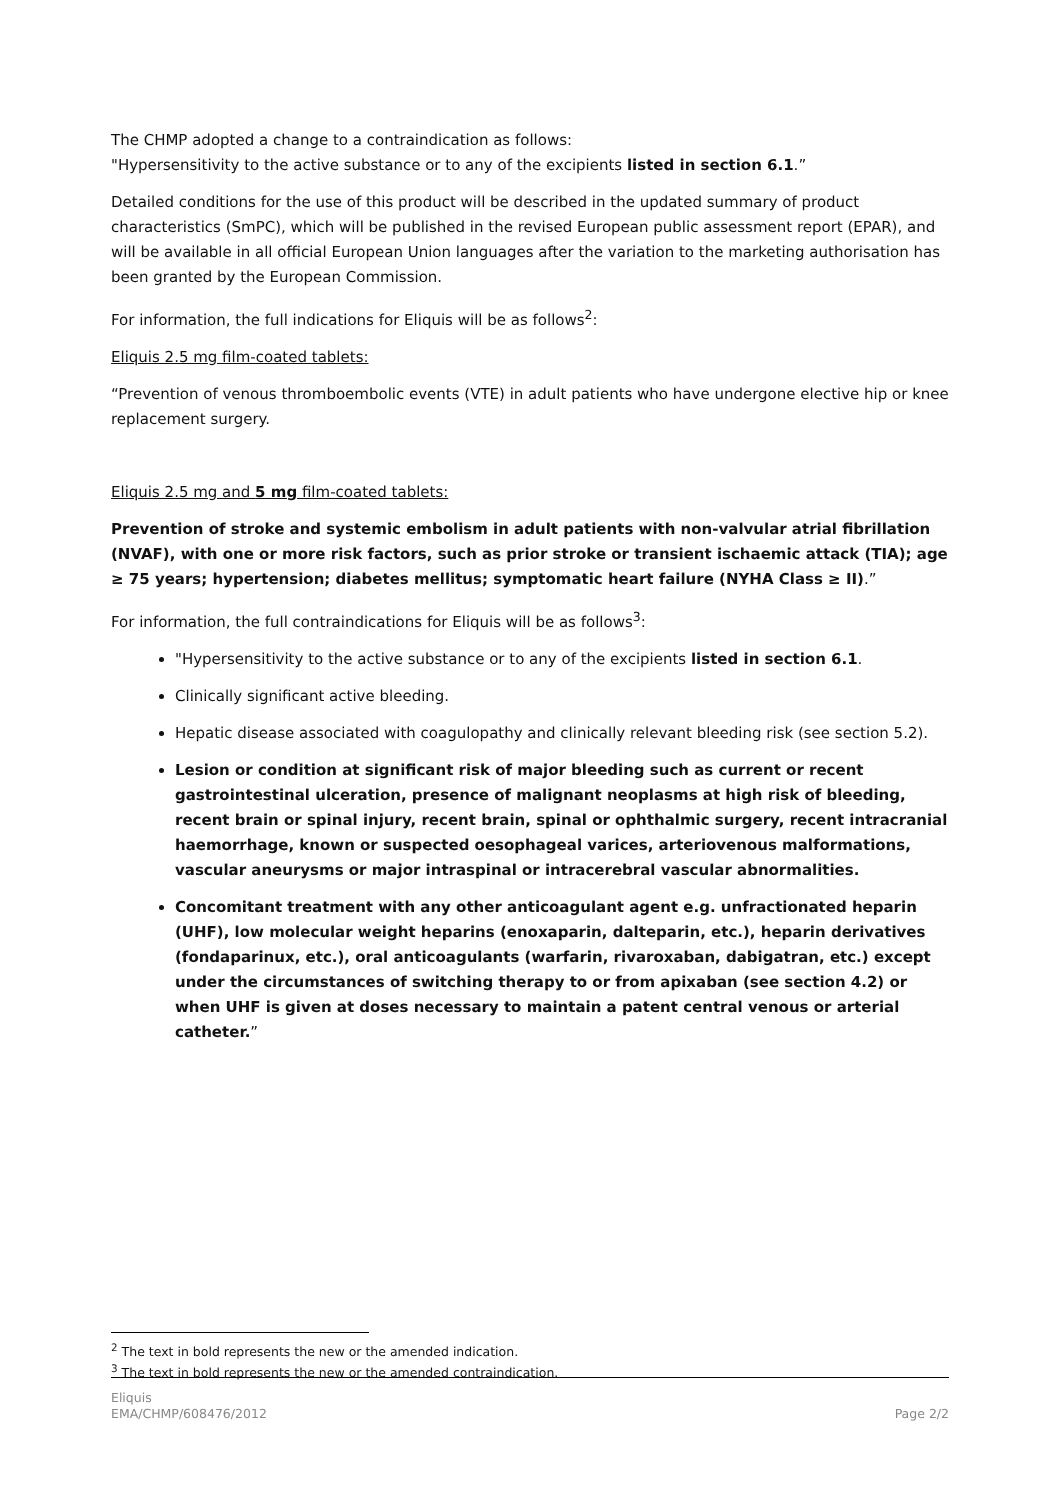The CHMP adopted a change to a contraindication as follows:
"Hypersensitivity to the active substance or to any of the excipients listed in section 6.1.”
Detailed conditions for the use of this product will be described in the updated summary of product characteristics (SmPC), which will be published in the revised European public assessment report (EPAR), and will be available in all official European Union languages after the variation to the marketing authorisation has been granted by the European Commission.
For information, the full indications for Eliquis will be as follows<sup>2</sup>:
Eliquis 2.5 mg film-coated tablets:
“Prevention of venous thromboembolic events (VTE) in adult patients who have undergone elective hip or knee replacement surgery.
Eliquis 2.5 mg and 5 mg film-coated tablets:
Prevention of stroke and systemic embolism in adult patients with non-valvular atrial fibrillation (NVAF), with one or more risk factors, such as prior stroke or transient ischaemic attack (TIA); age ≥ 75 years; hypertension; diabetes mellitus; symptomatic heart failure (NYHA Class ≥ II).”
For information, the full contraindications for Eliquis will be as follows<sup>3</sup>:
"Hypersensitivity to the active substance or to any of the excipients listed in section 6.1.
Clinically significant active bleeding.
Hepatic disease associated with coagulopathy and clinically relevant bleeding risk (see section 5.2).
Lesion or condition at significant risk of major bleeding such as current or recent gastrointestinal ulceration, presence of malignant neoplasms at high risk of bleeding, recent brain or spinal injury, recent brain, spinal or ophthalmic surgery, recent intracranial haemorrhage, known or suspected oesophageal varices, arteriovenous malformations, vascular aneurysms or major intraspinal or intracerebral vascular abnormalities.
Concomitant treatment with any other anticoagulant agent e.g. unfractionated heparin (UHF), low molecular weight heparins (enoxaparin, dalteparin, etc.), heparin derivatives (fondaparinux, etc.), oral anticoagulants (warfarin, rivaroxaban, dabigatran, etc.) except under the circumstances of switching therapy to or from apixaban (see section 4.2) or when UHF is given at doses necessary to maintain a patent central venous or arterial catheter.”
<sup>2</sup> The text in bold represents the new or the amended indication.
<sup>3</sup> The text in bold represents the new or the amended contraindication.
Eliquis
EMA/CHMP/608476/2012
Page 2/2